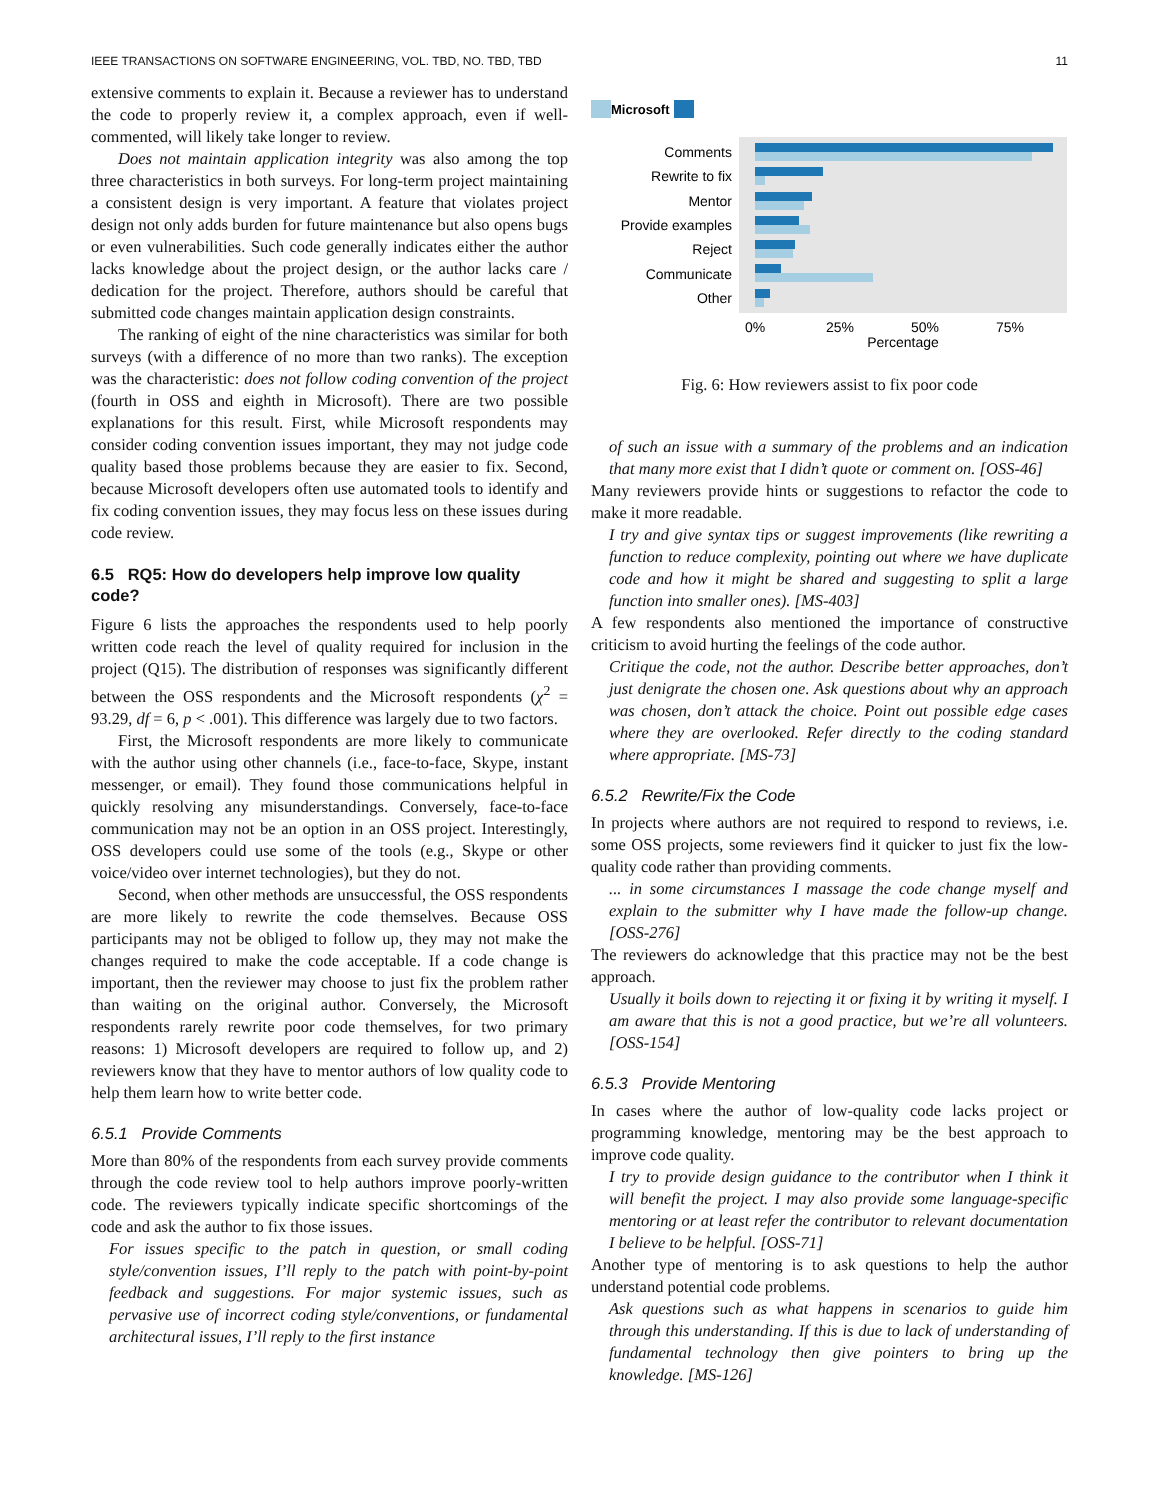IEEE TRANSACTIONS ON SOFTWARE ENGINEERING, VOL. TBD, NO. TBD, TBD 11
extensive comments to explain it. Because a reviewer has to understand the code to properly review it, a complex approach, even if well-commented, will likely take longer to review.
Does not maintain application integrity was also among the top three characteristics in both surveys. For long-term project maintaining a consistent design is very important. A feature that violates project design not only adds burden for future maintenance but also opens bugs or even vulnerabilities. Such code generally indicates either the author lacks knowledge about the project design, or the author lacks care / dedication for the project. Therefore, authors should be careful that submitted code changes maintain application design constraints.
The ranking of eight of the nine characteristics was similar for both surveys (with a difference of no more than two ranks). The exception was the characteristic: does not follow coding convention of the project (fourth in OSS and eighth in Microsoft). There are two possible explanations for this result. First, while Microsoft respondents may consider coding convention issues important, they may not judge code quality based those problems because they are easier to fix. Second, because Microsoft developers often use automated tools to identify and fix coding convention issues, they may focus less on these issues during code review.
6.5 RQ5: How do developers help improve low quality code?
Figure 6 lists the approaches the respondents used to help poorly written code reach the level of quality required for inclusion in the project (Q15). The distribution of responses was significantly different between the OSS respondents and the Microsoft respondents (χ<sup>2</sup> = 93.29, df = 6, p < .001). This difference was largely due to two factors.
First, the Microsoft respondents are more likely to communicate with the author using other channels (i.e., face-to-face, Skype, instant messenger, or email). They found those communications helpful in quickly resolving any misunderstandings. Conversely, face-to-face communication may not be an option in an OSS project. Interestingly, OSS developers could use some of the tools (e.g., Skype or other voice/video over internet technologies), but they do not.
Second, when other methods are unsuccessful, the OSS respondents are more likely to rewrite the code themselves. Because OSS participants may not be obliged to follow up, they may not make the changes required to make the code acceptable. If a code change is important, then the reviewer may choose to just fix the problem rather than waiting on the original author. Conversely, the Microsoft respondents rarely rewrite poor code themselves, for two primary reasons: 1) Microsoft developers are required to follow up, and 2) reviewers know that they have to mentor authors of low quality code to help them learn how to write better code.
6.5.1 Provide Comments
More than 80% of the respondents from each survey provide comments through the code review tool to help authors improve poorly-written code. The reviewers typically indicate specific shortcomings of the code and ask the author to fix those issues.
For issues specific to the patch in question, or small coding style/convention issues, I’ll reply to the patch with point-by-point feedback and suggestions. For major systemic issues, such as pervasive use of incorrect coding style/conventions, or fundamental architectural issues, I’ll reply to the first instance
Microsoft
Comments
Rewrite to fix
Mentor
Provide examples
Reject
Communicate
Other
0%
25%
50%
75%
Percentage
Fig. 6: How reviewers assist to fix poor code
of such an issue with a summary of the problems and an indication that many more exist that I didn’t quote or comment on. [OSS-46]
Many reviewers provide hints or suggestions to refactor the code to make it more readable.
I try and give syntax tips or suggest improvements (like rewriting a function to reduce complexity, pointing out where we have duplicate code and how it might be shared and suggesting to split a large function into smaller ones). [MS-403]
A few respondents also mentioned the importance of constructive criticism to avoid hurting the feelings of the code author.
Critique the code, not the author. Describe better approaches, don’t just denigrate the chosen one. Ask questions about why an approach was chosen, don’t attack the choice. Point out possible edge cases where they are overlooked. Refer directly to the coding standard where appropriate. [MS-73]
6.5.2 Rewrite/Fix the Code
In projects where authors are not required to respond to reviews, i.e. some OSS projects, some reviewers find it quicker to just fix the low-quality code rather than providing comments.
... in some circumstances I massage the code change myself and explain to the submitter why I have made the follow-up change. [OSS-276]
The reviewers do acknowledge that this practice may not be the best approach.
Usually it boils down to rejecting it or fixing it by writing it myself. I am aware that this is not a good practice, but we’re all volunteers. [OSS-154]
6.5.3 Provide Mentoring
In cases where the author of low-quality code lacks project or programming knowledge, mentoring may be the best approach to improve code quality.
I try to provide design guidance to the contributor when I think it will benefit the project. I may also provide some language-specific mentoring or at least refer the contributor to relevant documentation I believe to be helpful. [OSS-71]
Another type of mentoring is to ask questions to help the author understand potential code problems.
Ask questions such as what happens in scenarios to guide him through this understanding. If this is due to lack of understanding of fundamental technology then give pointers to bring up the knowledge. [MS-126]